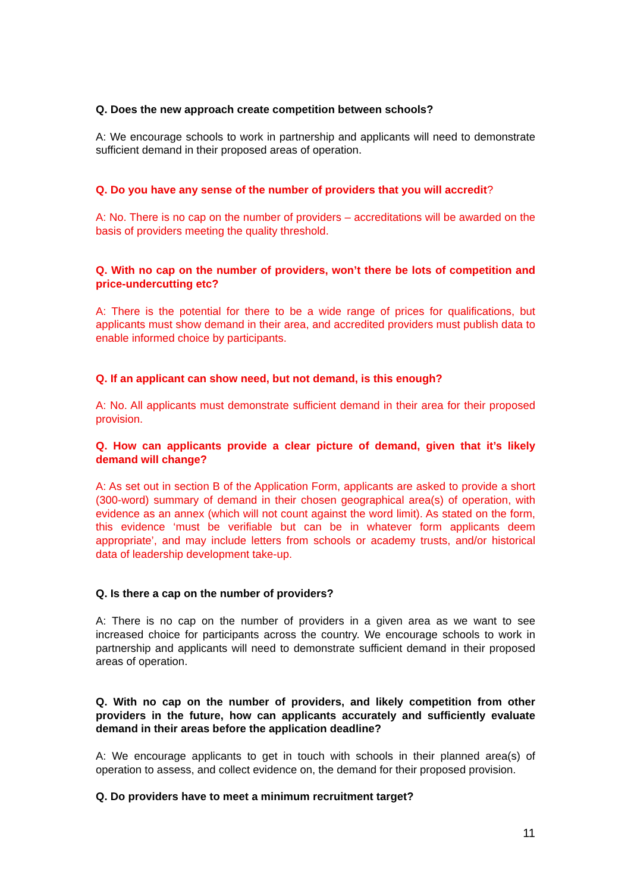Q. Does the new approach create competition between schools?
A: We encourage schools to work in partnership and applicants will need to demonstrate sufficient demand in their proposed areas of operation.
Q. Do you have any sense of the number of providers that you will accredit?
A: No. There is no cap on the number of providers – accreditations will be awarded on the basis of providers meeting the quality threshold.
Q. With no cap on the number of providers, won’t there be lots of competition and price-undercutting etc?
A: There is the potential for there to be a wide range of prices for qualifications, but applicants must show demand in their area, and accredited providers must publish data to enable informed choice by participants.
Q. If an applicant can show need, but not demand, is this enough?
A: No. All applicants must demonstrate sufficient demand in their area for their proposed provision.
Q. How can applicants provide a clear picture of demand, given that it’s likely demand will change?
A: As set out in section B of the Application Form, applicants are asked to provide a short (300-word) summary of demand in their chosen geographical area(s) of operation, with evidence as an annex (which will not count against the word limit). As stated on the form, this evidence ‘must be verifiable but can be in whatever form applicants deem appropriate’, and may include letters from schools or academy trusts, and/or historical data of leadership development take-up.
Q. Is there a cap on the number of providers?
A: There is no cap on the number of providers in a given area as we want to see increased choice for participants across the country. We encourage schools to work in partnership and applicants will need to demonstrate sufficient demand in their proposed areas of operation.
Q. With no cap on the number of providers, and likely competition from other providers in the future, how can applicants accurately and sufficiently evaluate demand in their areas before the application deadline?
A: We encourage applicants to get in touch with schools in their planned area(s) of operation to assess, and collect evidence on, the demand for their proposed provision.
Q. Do providers have to meet a minimum recruitment target?
11